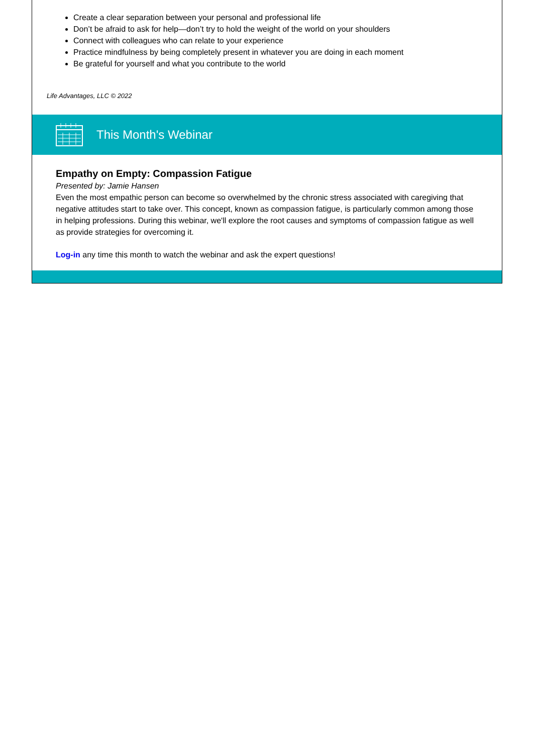Create a clear separation between your personal and professional life
Don’t be afraid to ask for help—don’t try to hold the weight of the world on your shoulders
Connect with colleagues who can relate to your experience
Practice mindfulness by being completely present in whatever you are doing in each moment
Be grateful for yourself and what you contribute to the world
Life Advantages, LLC © 2022
This Month's Webinar
Empathy on Empty: Compassion Fatigue
Presented by: Jamie Hansen
Even the most empathic person can become so overwhelmed by the chronic stress associated with caregiving that negative attitudes start to take over. This concept, known as compassion fatigue, is particularly common among those in helping professions. During this webinar, we'll explore the root causes and symptoms of compassion fatigue as well as provide strategies for overcoming it.
Log-in any time this month to watch the webinar and ask the expert questions!